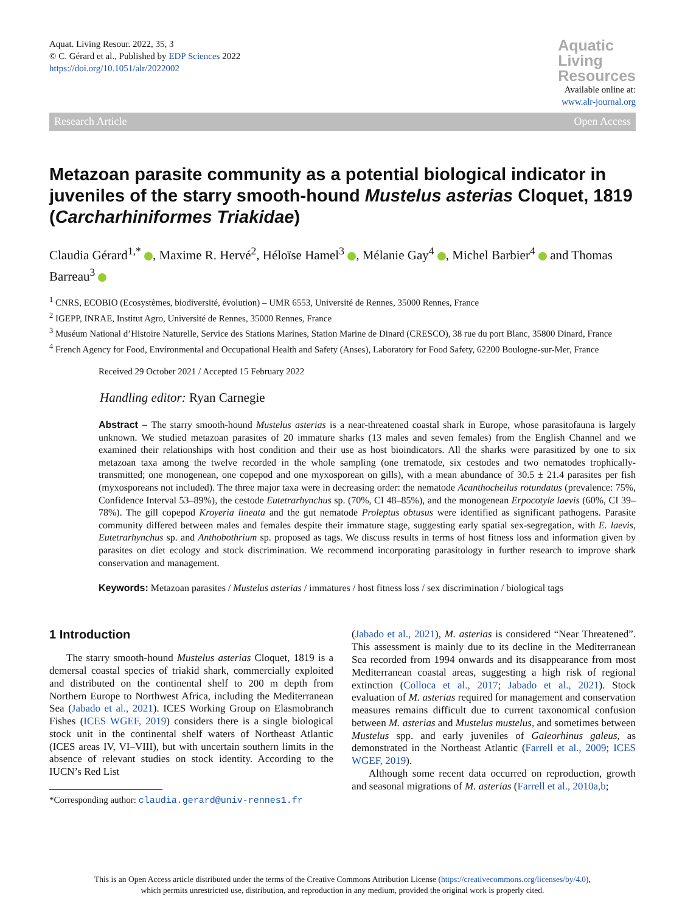Aquat. Living Resour. 2022, 35, 3
© C. Gérard et al., Published by EDP Sciences 2022
https://doi.org/10.1051/alr/2022002
Aquatic
Living
Resources
Available online at:
www.alr-journal.org
Research Article Open Access
Metazoan parasite community as a potential biological indicator in juveniles of the starry smooth-hound Mustelus asterias Cloquet, 1819 (Carcharhiniformes Triakidae)
Claudia Gérard<sup>1,*</sup> , Maxime R. Hervé<sup>2</sup>, Héloïse Hamel<sup>3</sup> , Mélanie Gay<sup>4</sup> , Michel Barbier<sup>4</sup> and Thomas Barreau<sup>3</sup>
<sup>1</sup> CNRS, ECOBIO (Ecosystèmes, biodiversité, évolution) – UMR 6553, Université de Rennes, 35000 Rennes, France
<sup>2</sup> IGEPP, INRAE, Institut Agro, Université de Rennes, 35000 Rennes, France
<sup>3</sup> Muséum National d’Histoire Naturelle, Service des Stations Marines, Station Marine de Dinard (CRESCO), 38 rue du port Blanc, 35800 Dinard, France
<sup>4</sup> French Agency for Food, Environmental and Occupational Health and Safety (Anses), Laboratory for Food Safety, 62200 Boulogne-sur-Mer, France
Received 29 October 2021 / Accepted 15 February 2022
Handling editor: Ryan Carnegie
Abstract – The starry smooth-hound Mustelus asterias is a near-threatened coastal shark in Europe, whose parasitofauna is largely unknown. We studied metazoan parasites of 20 immature sharks (13 males and seven females) from the English Channel and we examined their relationships with host condition and their use as host bioindicators. All the sharks were parasitized by one to six metazoan taxa among the twelve recorded in the whole sampling (one trematode, six cestodes and two nematodes trophically-transmitted; one monogenean, one copepod and one myxosporean on gills), with a mean abundance of 30.5 ± 21.4 parasites per fish (myxosporeans not included). The three major taxa were in decreasing order: the nematode Acanthocheilus rotundatus (prevalence: 75%, Confidence Interval 53–89%), the cestode Eutetrarhynchus sp. (70%, CI 48–85%), and the monogenean Erpocotyle laevis (60%, CI 39–78%). The gill copepod Kroyeria lineata and the gut nematode Proleptus obtusus were identified as significant pathogens. Parasite community differed between males and females despite their immature stage, suggesting early spatial sex-segregation, with E. laevis, Eutetrarhynchus sp. and Anthobothrium sp. proposed as tags. We discuss results in terms of host fitness loss and information given by parasites on diet ecology and stock discrimination. We recommend incorporating parasitology in further research to improve shark conservation and management.
Keywords: Metazoan parasites / Mustelus asterias / immatures / host fitness loss / sex discrimination / biological tags
1 Introduction
The starry smooth-hound Mustelus asterias Cloquet, 1819 is a demersal coastal species of triakid shark, commercially exploited and distributed on the continental shelf to 200 m depth from Northern Europe to Northwest Africa, including the Mediterranean Sea (Jabado et al., 2021). ICES Working Group on Elasmobranch Fishes (ICES WGEF, 2019) considers there is a single biological stock unit in the continental shelf waters of Northeast Atlantic (ICES areas IV, VI–VIII), but with uncertain southern limits in the absence of relevant studies on stock identity. According to the IUCN’s Red List
*Corresponding author: claudia.gerard@univ-rennes1.fr
(Jabado et al., 2021), M. asterias is considered “Near Threatened”. This assessment is mainly due to its decline in the Mediterranean Sea recorded from 1994 onwards and its disappearance from most Mediterranean coastal areas, suggesting a high risk of regional extinction (Colloca et al., 2017; Jabado et al., 2021). Stock evaluation of M. asterias required for management and conservation measures remains difficult due to current taxonomical confusion between M. asterias and Mustelus mustelus, and sometimes between Mustelus spp. and early juveniles of Galeorhinus galeus, as demonstrated in the Northeast Atlantic (Farrell et al., 2009; ICES WGEF, 2019).
Although some recent data occurred on reproduction, growth and seasonal migrations of M. asterias (Farrell et al., 2010a,b;
This is an Open Access article distributed under the terms of the Creative Commons Attribution License (https://creativecommons.org/licenses/by/4.0),
which permits unrestricted use, distribution, and reproduction in any medium, provided the original work is properly cited.